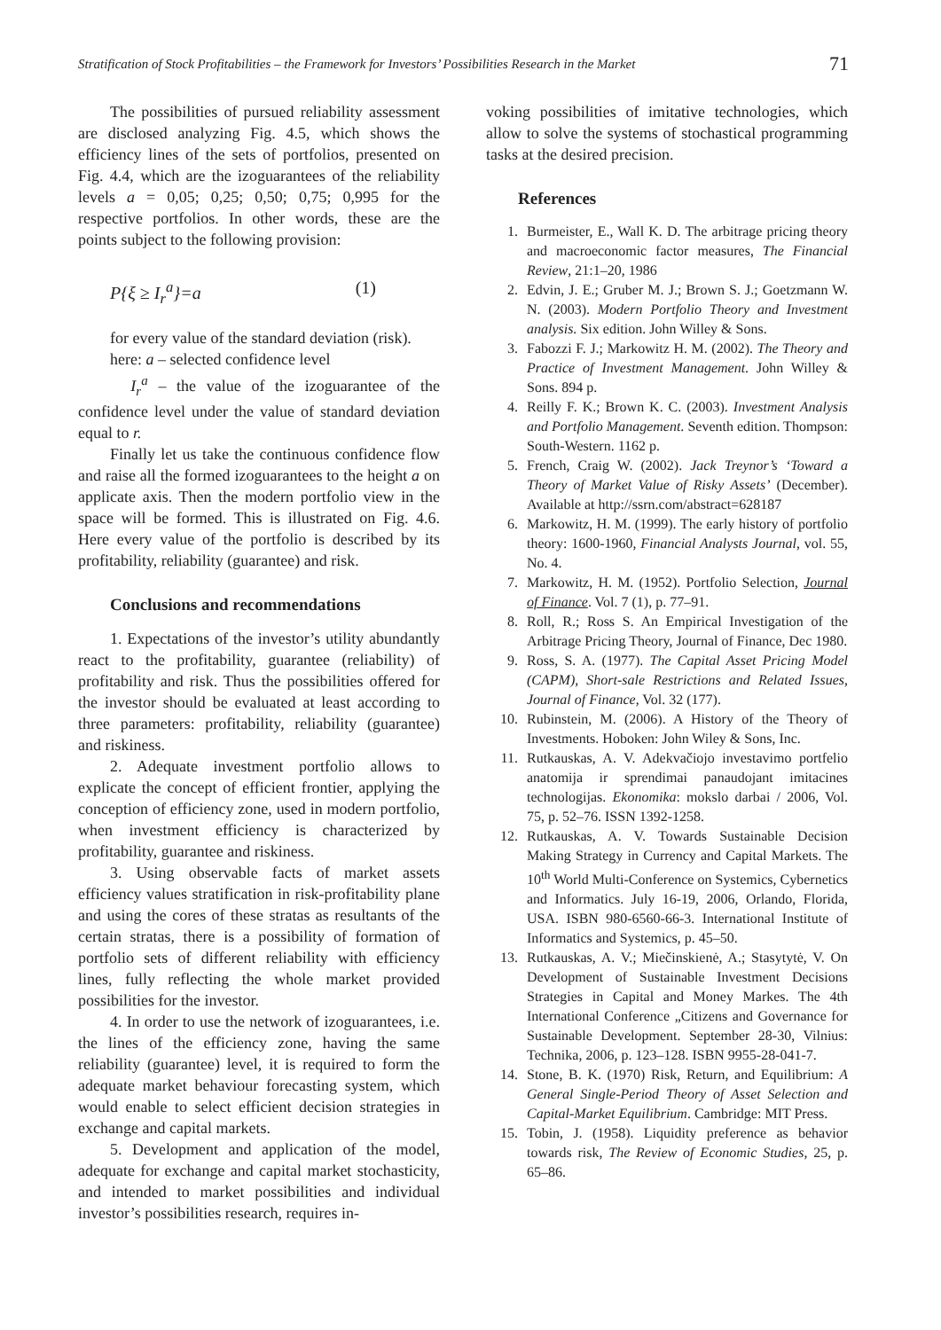Stratification of Stock Profitabilities – the Framework for Investors’ Possibilities Research in the Market 71
The possibilities of pursued reliability assessment are disclosed analyzing Fig. 4.5, which shows the efficiency lines of the sets of portfolios, presented on Fig. 4.4, which are the izoguarantees of the reliability levels a = 0,05; 0,25; 0,50; 0,75; 0,995 for the respective portfolios. In other words, these are the points subject to the following provision:
P{ξ ≥ I<sub>r</sub><sup>a</sup>}=a (1)
for every value of the standard deviation (risk).
here: a – selected confidence level
I<sub>r</sub><sup>a</sup> – the value of the izoguarantee of the confidence level under the value of standard deviation equal to r.
Finally let us take the continuous confidence flow and raise all the formed izoguarantees to the height a on applicate axis. Then the modern portfolio view in the space will be formed. This is illustrated on Fig. 4.6. Here every value of the portfolio is described by its profitability, reliability (guarantee) and risk.
Conclusions and recommendations
1. Expectations of the investor’s utility abundantly react to the profitability, guarantee (reliability) of profitability and risk. Thus the possibilities offered for the investor should be evaluated at least according to three parameters: profitability, reliability (guarantee) and riskiness.
2. Adequate investment portfolio allows to explicate the concept of efficient frontier, applying the conception of efficiency zone, used in modern portfolio, when investment efficiency is characterized by profitability, guarantee and riskiness.
3. Using observable facts of market assets efficiency values stratification in risk-profitability plane and using the cores of these stratas as resultants of the certain stratas, there is a possibility of formation of portfolio sets of different reliability with efficiency lines, fully reflecting the whole market provided possibilities for the investor.
4. In order to use the network of izoguarantees, i.e. the lines of the efficiency zone, having the same reliability (guarantee) level, it is required to form the adequate market behaviour forecasting system, which would enable to select efficient decision strategies in exchange and capital markets.
5. Development and application of the model, adequate for exchange and capital market stochasticity, and intended to market possibilities and individual investor’s possibilities research, requires in-
voking possibilities of imitative technologies, which allow to solve the systems of stochastical programming tasks at the desired precision.
References
1. Burmeister, E., Wall K. D. The arbitrage pricing theory and macroeconomic factor measures, The Financial Review, 21:1–20, 1986
2. Edvin, J. E.; Gruber M. J.; Brown S. J.; Goetzmann W. N. (2003). Modern Portfolio Theory and Investment analysis. Six edition. John Willey & Sons.
3. Fabozzi F. J.; Markowitz H. M. (2002). The Theory and Practice of Investment Management. John Willey & Sons. 894 p.
4. Reilly F. K.; Brown K. C. (2003). Investment Analysis and Portfolio Management. Seventh edition. Thompson: South-Western. 1162 p.
5. French, Craig W. (2002). Jack Treynor’s ‘Toward a Theory of Market Value of Risky Assets’ (December). Available at http://ssrn.com/abstract=628187
6. Markowitz, H. M. (1999). The early history of portfolio theory: 1600-1960, Financial Analysts Journal, vol. 55, No. 4.
7. Markowitz, H. M. (1952). Portfolio Selection, Journal of Finance. Vol. 7 (1), p. 77–91.
8. Roll, R.; Ross S. An Empirical Investigation of the Arbitrage Pricing Theory, Journal of Finance, Dec 1980.
9. Ross, S. A. (1977). The Capital Asset Pricing Model (CAPM), Short-sale Restrictions and Related Issues, Journal of Finance, Vol. 32 (177).
10. Rubinstein, M. (2006). A History of the Theory of Investments. Hoboken: John Wiley & Sons, Inc.
11. Rutkauskas, A. V. Adekvačiojo investavimo portfelio anatomija ir sprendimai panaudojant imitacines technologijas. Ekonomika: mokslo darbai / 2006, Vol. 75, p. 52–76. ISSN 1392-1258.
12. Rutkauskas, A. V. Towards Sustainable Decision Making Strategy in Currency and Capital Markets. The 10<sup>th</sup> World Multi-Conference on Systemics, Cybernetics and Informatics. July 16-19, 2006, Orlando, Florida, USA. ISBN 980-6560-66-3. International Institute of Informatics and Systemics, p. 45–50.
13. Rutkauskas, A. V.; Miečinskienė, A.; Stasytytė, V. On Development of Sustainable Investment Decisions Strategies in Capital and Money Markes. The 4th International Conference „Citizens and Governance for Sustainable Development. September 28-30, Vilnius: Technika, 2006, p. 123–128. ISBN 9955-28-041-7.
14. Stone, B. K. (1970) Risk, Return, and Equilibrium: A General Single-Period Theory of Asset Selection and Capital-Market Equilibrium. Cambridge: MIT Press.
15. Tobin, J. (1958). Liquidity preference as behavior towards risk, The Review of Economic Studies, 25, p. 65–86.